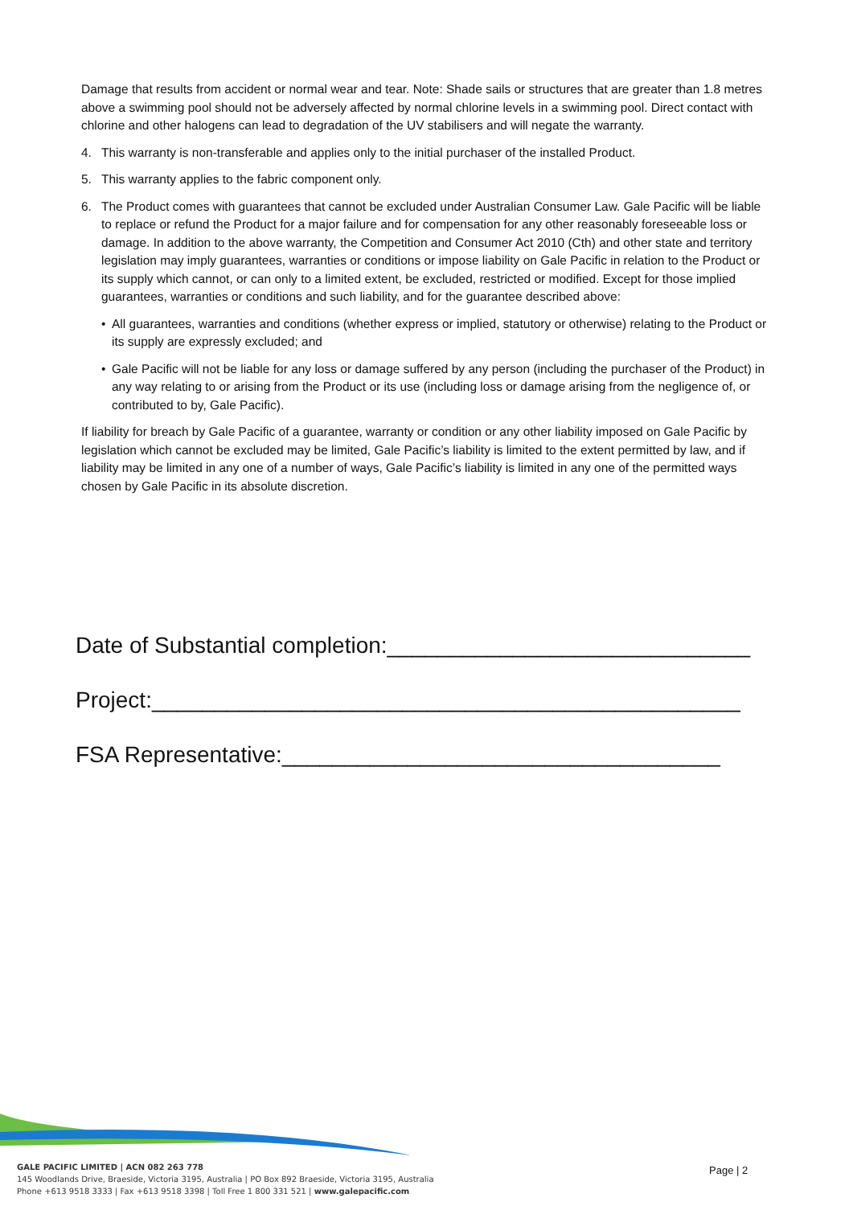Damage that results from accident or normal wear and tear. Note: Shade sails or structures that are greater than 1.8 metres above a swimming pool should not be adversely affected by normal chlorine levels in a swimming pool. Direct contact with chlorine and other halogens can lead to degradation of the UV stabilisers and will negate the warranty.
4. This warranty is non-transferable and applies only to the initial purchaser of the installed Product.
5. This warranty applies to the fabric component only.
6. The Product comes with guarantees that cannot be excluded under Australian Consumer Law. Gale Pacific will be liable to replace or refund the Product for a major failure and for compensation for any other reasonably foreseeable loss or damage. In addition to the above warranty, the Competition and Consumer Act 2010 (Cth) and other state and territory legislation may imply guarantees, warranties or conditions or impose liability on Gale Pacific in relation to the Product or its supply which cannot, or can only to a limited extent, be excluded, restricted or modified. Except for those implied guarantees, warranties or conditions and such liability, and for the guarantee described above:
• All guarantees, warranties and conditions (whether express or implied, statutory or otherwise) relating to the Product or its supply are expressly excluded; and
• Gale Pacific will not be liable for any loss or damage suffered by any person (including the purchaser of the Product) in any way relating to or arising from the Product or its use (including loss or damage arising from the negligence of, or contributed to by, Gale Pacific).
If liability for breach by Gale Pacific of a guarantee, warranty or condition or any other liability imposed on Gale Pacific by legislation which cannot be excluded may be limited, Gale Pacific’s liability is limited to the extent permitted by law, and if liability may be limited in any one of a number of ways, Gale Pacific’s liability is limited in any one of the permitted ways chosen by Gale Pacific in its absolute discretion.
Date of Substantial completion:_____________________________
Project:_______________________________________________
FSA Representative:___________________________________
GALE PACIFIC LIMITED | ACN 082 263 778
145 Woodlands Drive, Braeside, Victoria 3195, Australia | PO Box 892 Braeside, Victoria 3195, Australia
Phone +613 9518 3333 | Fax +613 9518 3398 | Toll Free 1 800 331 521 | www.galepacific.com
Page | 2